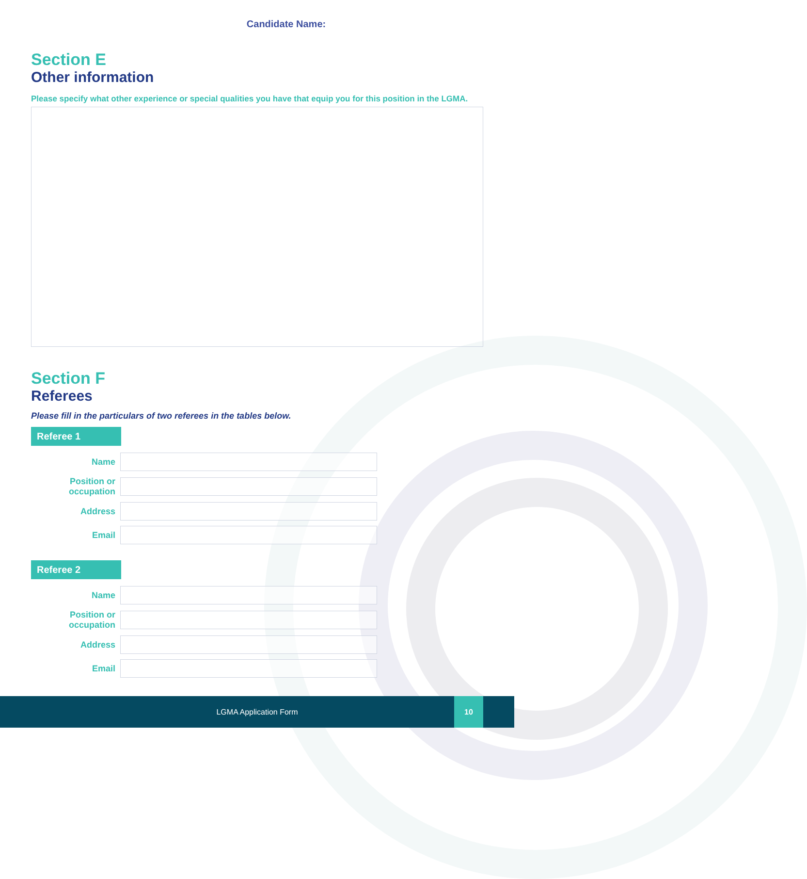Candidate Name:
Section E
Other information
Please specify what other experience or special qualities you have that equip you for this position in the LGMA.
Section F
Referees
Please fill in the particulars of two referees in the tables below.
Referee 1
Name
Position or occupation
Address
Email
Referee 2
Name
Position or occupation
Address
Email
LGMA Application Form
10